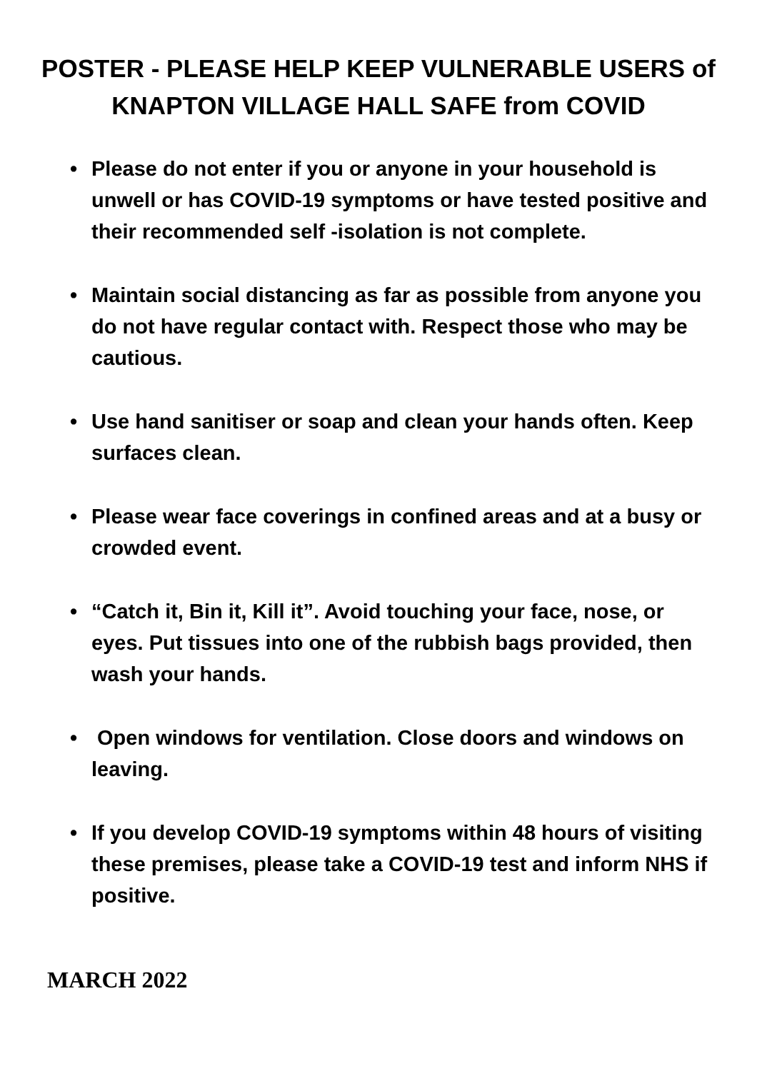POSTER - PLEASE HELP KEEP VULNERABLE USERS of
KNAPTON VILLAGE HALL SAFE from COVID
• Please do not enter if you or anyone in your household is unwell or has COVID-19 symptoms or have tested positive and their recommended self -isolation is not complete.
• Maintain social distancing as far as possible from anyone you do not have regular contact with. Respect those who may be cautious.
• Use hand sanitiser or soap and clean your hands often. Keep surfaces clean.
• Please wear face coverings in confined areas and at a busy or crowded event.
• “Catch it, Bin it, Kill it”. Avoid touching your face, nose, or eyes. Put tissues into one of the rubbish bags provided, then wash your hands.
• Open windows for ventilation. Close doors and windows on leaving.
• If you develop COVID-19 symptoms within 48 hours of visiting these premises, please take a COVID-19 test and inform NHS if positive.
MARCH 2022